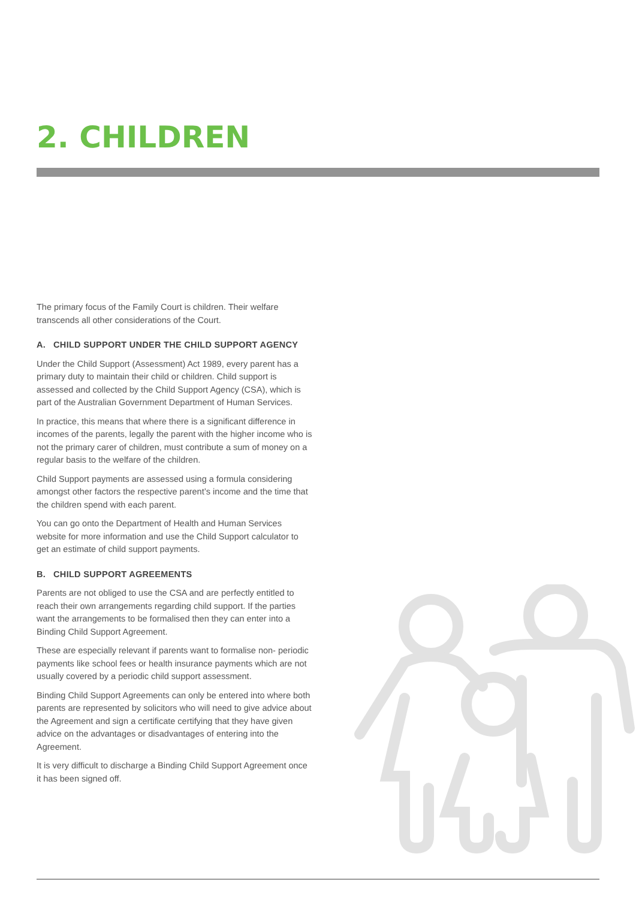2. CHILDREN
The primary focus of the Family Court is children. Their welfare transcends all other considerations of the Court.
A. CHILD SUPPORT UNDER THE CHILD SUPPORT AGENCY
Under the Child Support (Assessment) Act 1989, every parent has a primary duty to maintain their child or children. Child support is assessed and collected by the Child Support Agency (CSA), which is part of the Australian Government Department of Human Services.
In practice, this means that where there is a significant difference in incomes of the parents, legally the parent with the higher income who is not the primary carer of children, must contribute a sum of money on a regular basis to the welfare of the children.
Child Support payments are assessed using a formula considering amongst other factors the respective parent’s income and the time that the children spend with each parent.
You can go onto the Department of Health and Human Services website for more information and use the Child Support calculator to get an estimate of child support payments.
B. CHILD SUPPORT AGREEMENTS
Parents are not obliged to use the CSA and are perfectly entitled to reach their own arrangements regarding child support. If the parties want the arrangements to be formalised then they can enter into a Binding Child Support Agreement.
These are especially relevant if parents want to formalise non- periodic payments like school fees or health insurance payments which are not usually covered by a periodic child support assessment.
Binding Child Support Agreements can only be entered into where both parents are represented by solicitors who will need to give advice about the Agreement and sign a certificate certifying that they have given advice on the advantages or disadvantages of entering into the Agreement.
It is very difficult to discharge a Binding Child Support Agreement once it has been signed off.